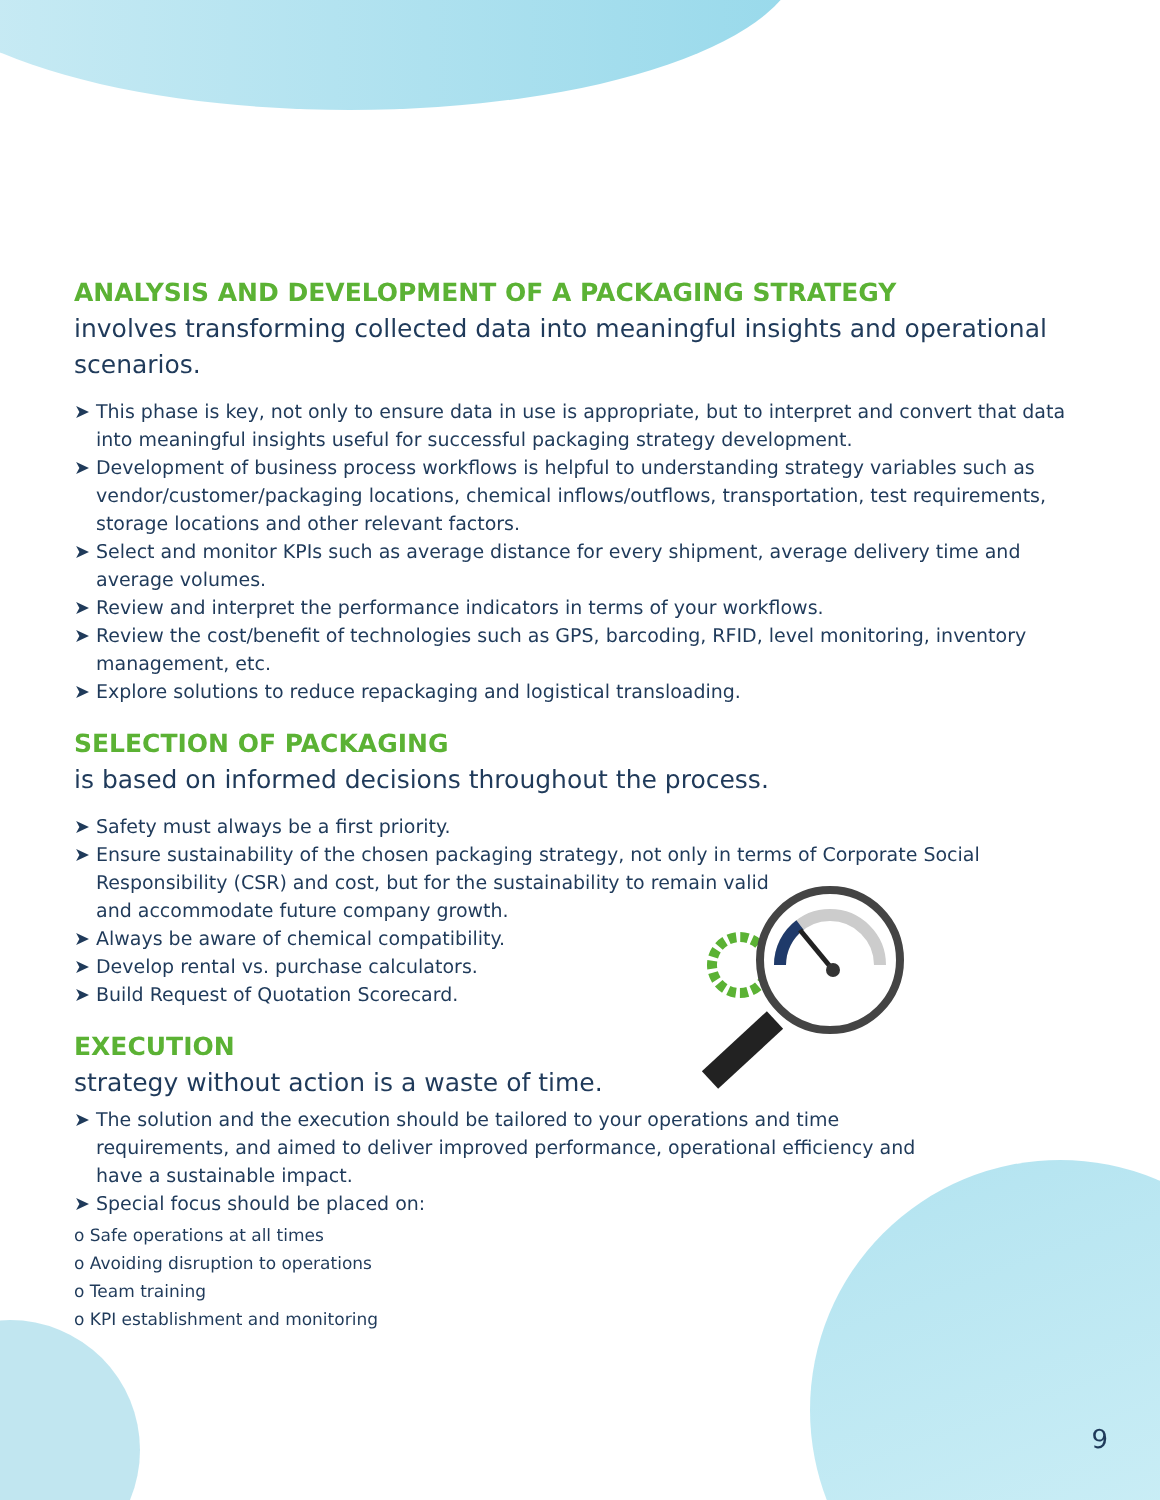ANALYSIS AND DEVELOPMENT OF A PACKAGING STRATEGY
involves transforming collected data into meaningful insights and operational scenarios.
➤ This phase is key, not only to ensure data in use is appropriate, but to interpret and convert that data into meaningful insights useful for successful packaging strategy development.
➤ Development of business process workflows is helpful to understanding strategy variables such as vendor/customer/packaging locations, chemical inflows/outflows, transportation, test requirements, storage locations and other relevant factors.
➤ Select and monitor KPIs such as average distance for every shipment, average delivery time and average volumes.
➤ Review and interpret the performance indicators in terms of your workflows.
➤ Review the cost/benefit of technologies such as GPS, barcoding, RFID, level monitoring, inventory management, etc.
➤ Explore solutions to reduce repackaging and logistical transloading.
SELECTION OF PACKAGING
is based on informed decisions throughout the process.
➤ Safety must always be a first priority.
➤ Ensure sustainability of the chosen packaging strategy, not only in terms of Corporate Social Responsibility (CSR) and cost, but for the sustainability to remain valid
and accommodate future company growth.
➤ Always be aware of chemical compatibility.
➤ Develop rental vs. purchase calculators.
➤ Build Request of Quotation Scorecard.
EXECUTION
strategy without action is a waste of time.
➤ The solution and the execution should be tailored to your operations and time requirements, and aimed to deliver improved performance, operational efficiency and have a sustainable impact.
➤ Special focus should be placed on:
o Safe operations at all times
o Avoiding disruption to operations
o Team training
o KPI establishment and monitoring
9